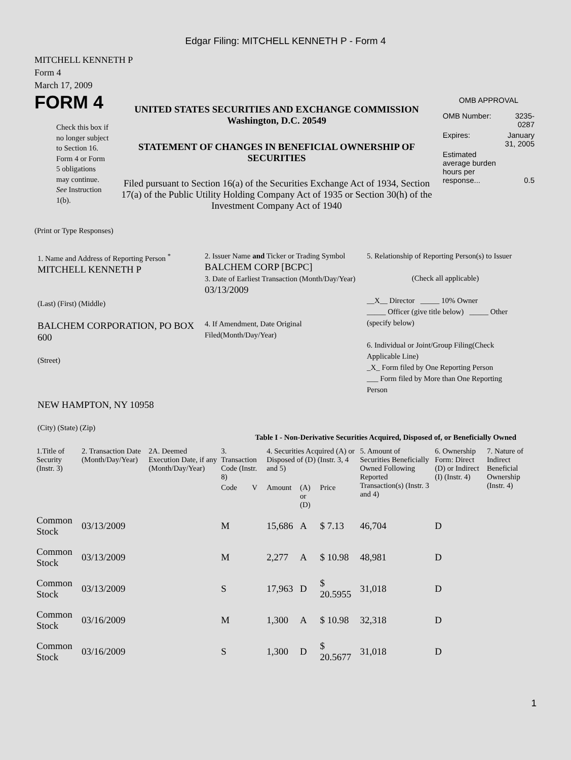Edgar Filing: MITCHELL KENNETH P - Form 4
MITCHELL KENNETH P
Form 4
March 17, 2009
FORM 4
Check this box if no longer subject to Section 16. Form 4 or Form 5 obligations may continue. See Instruction 1(b).
UNITED STATES SECURITIES AND EXCHANGE COMMISSION
Washington, D.C. 20549
STATEMENT OF CHANGES IN BENEFICIAL OWNERSHIP OF SECURITIES
Filed pursuant to Section 16(a) of the Securities Exchange Act of 1934, Section 17(a) of the Public Utility Holding Company Act of 1935 or Section 30(h) of the Investment Company Act of 1940
OMB APPROVAL
| OMB Number: | 3235-0287 |
| Expires: | January 31, 2005 |
| Estimated average burden hours per response... | 0.5 |
(Print or Type Responses)
1. Name and Address of Reporting Person <sup>*</sup>
MITCHELL KENNETH P
(Last) (First) (Middle)
BALCHEM CORPORATION, PO BOX 600
(Street)
NEW HAMPTON, NY 10958
(City) (State) (Zip)
2. Issuer Name and Ticker or Trading Symbol
BALCHEM CORP [BCPC]
3. Date of Earliest Transaction (Month/Day/Year)
03/13/2009
4. If Amendment, Date Original Filed(Month/Day/Year)
5. Relationship of Reporting Person(s) to Issuer
(Check all applicable)
__X__ Director _____ 10% Owner
_____ Officer (give title below) _____ Other (specify below)
6. Individual or Joint/Group Filing(Check Applicable Line)
_X_ Form filed by One Reporting Person
___ Form filed by More than One Reporting Person
Table I - Non-Derivative Securities Acquired, Disposed of, or Beneficially Owned
| 1.Title of Security (Instr. 3) | 2. Transaction Date (Month/Day/Year) | 2A. Deemed Execution Date, if any (Month/Day/Year) | 3. Transaction Code (Instr. 8) | | 4. Securities Acquired (A) or Disposed of (D) (Instr. 3, 4 and 5) | | | 5. Amount of Securities Beneficially Owned Following Reported Transaction(s) (Instr. 3 and 4) | 6. Ownership Form: Direct (D) or Indirect (I) (Instr. 4) | 7. Nature of Indirect Beneficial Ownership (Instr. 4) |
| --- | --- | --- | --- | --- | --- | --- | --- | --- | --- | --- |
| | | | Code | V | Amount | (A) or (D) | Price | | | |
| Common Stock | 03/13/2009 | | M | | 15,686 | A | $ 7.13 | 46,704 | D | |
| Common Stock | 03/13/2009 | | M | | 2,277 | A | $ 10.98 | 48,981 | D | |
| Common Stock | 03/13/2009 | | S | | 17,963 | D | $ 20.5955 | 31,018 | D | |
| Common Stock | 03/16/2009 | | M | | 1,300 | A | $ 10.98 | 32,318 | D | |
| Common Stock | 03/16/2009 | | S | | 1,300 | D | $ 20.5677 | 31,018 | D | |
1